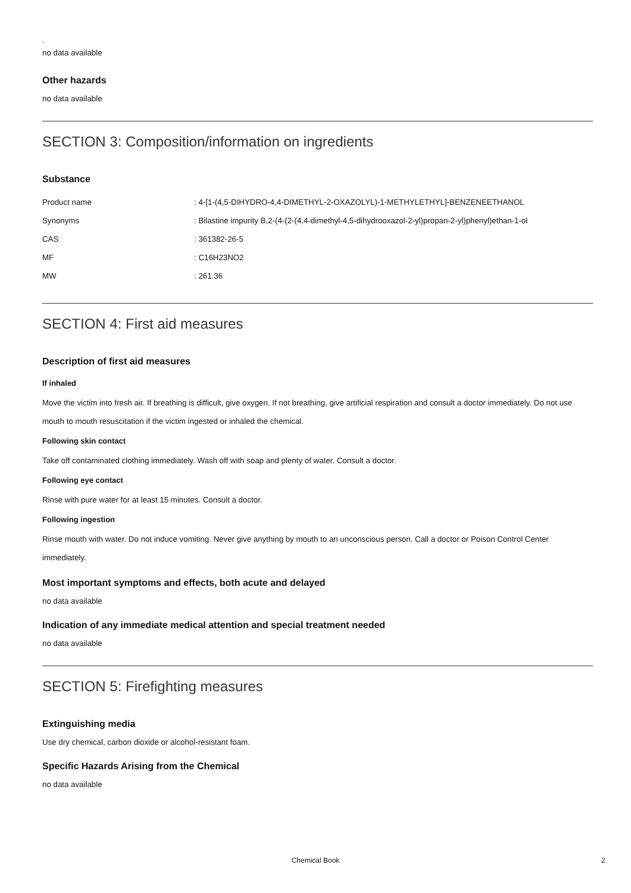.
no data available
Other hazards
no data available
SECTION 3: Composition/information on ingredients
Substance
| Product name | : 4-[1-(4,5-DIHYDRO-4,4-DIMETHYL-2-OXAZOLYL)-1-METHYLETHYL]-BENZENEETHANOL |
| Synonyms | : Bilastine impurity B,2-(4-(2-(4,4-dimethyl-4,5-dihydrooxazol-2-yl)propan-2-yl)phenyl)ethan-1-ol |
| CAS | : 361382-26-5 |
| MF | : C16H23NO2 |
| MW | : 261.36 |
SECTION 4: First aid measures
Description of first aid measures
If inhaled
Move the victim into fresh air. If breathing is difficult, give oxygen. If not breathing, give artificial respiration and consult a doctor immediately. Do not use mouth to mouth resuscitation if the victim ingested or inhaled the chemical.
Following skin contact
Take off contaminated clothing immediately. Wash off with soap and plenty of water. Consult a doctor.
Following eye contact
Rinse with pure water for at least 15 minutes. Consult a doctor.
Following ingestion
Rinse mouth with water. Do not induce vomiting. Never give anything by mouth to an unconscious person. Call a doctor or Poison Control Center immediately.
Most important symptoms and effects, both acute and delayed
no data available
Indication of any immediate medical attention and special treatment needed
no data available
SECTION 5: Firefighting measures
Extinguishing media
Use dry chemical, carbon dioxide or alcohol-resistant foam.
Specific Hazards Arising from the Chemical
no data available
Chemical Book 2